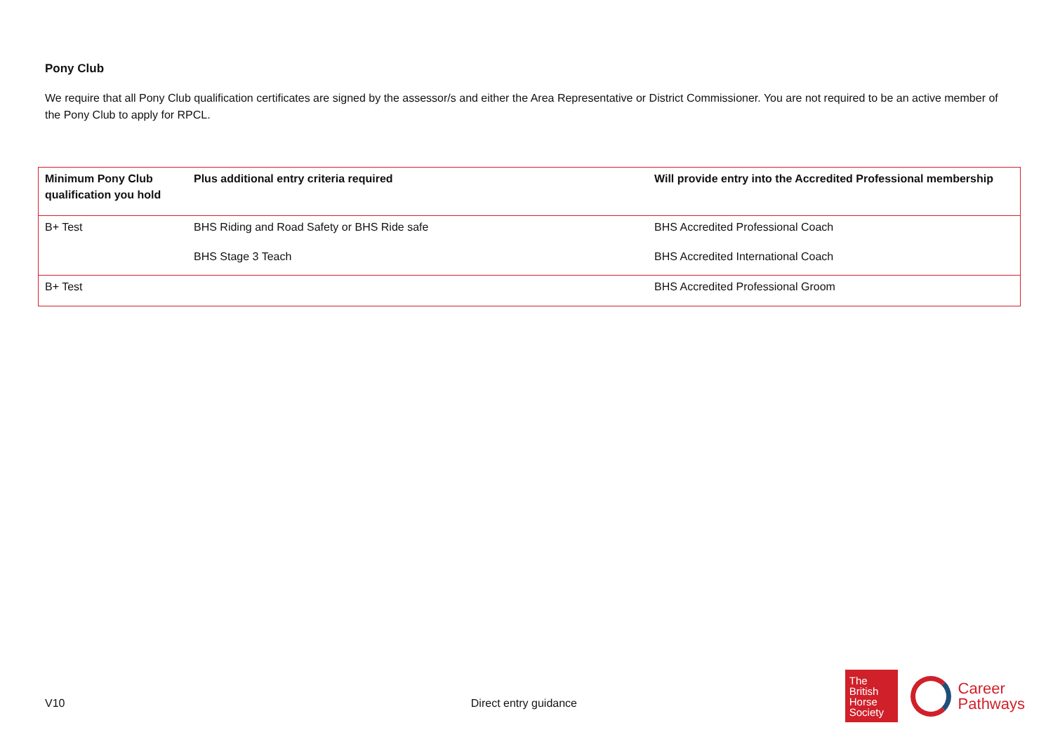Pony Club
We require that all Pony Club qualification certificates are signed by the assessor/s and either the Area Representative or District Commissioner. You are not required to be an active member of the Pony Club to apply for RPCL.
| Minimum Pony Club qualification you hold | Plus additional entry criteria required | Will provide entry into the Accredited Professional membership |
| --- | --- | --- |
| B+ Test | BHS Riding and Road Safety or BHS Ride safe | BHS Accredited Professional Coach |
| | BHS Stage 3 Teach | BHS Accredited International Coach |
| B+ Test | | BHS Accredited Professional Groom |
V10 Direct entry guidance
The
British
Horse
Society
Career
Pathways